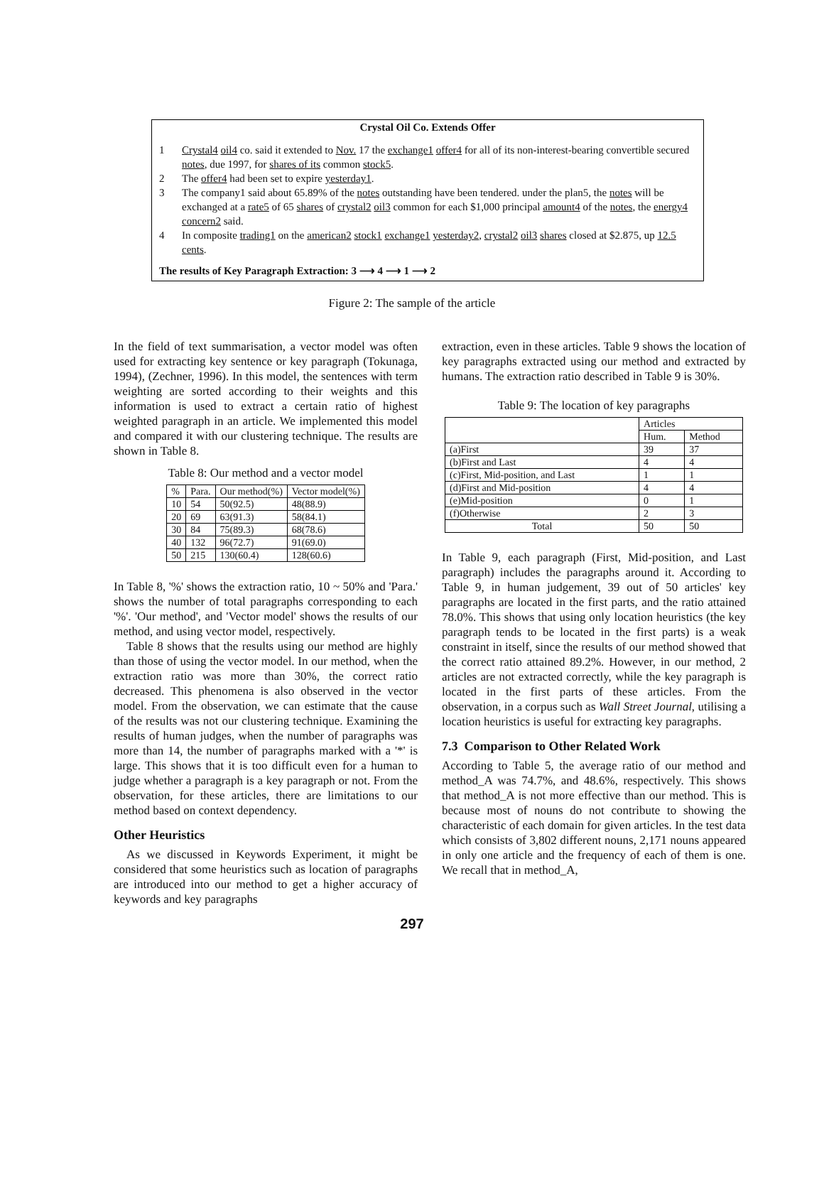Crystal Oil Co. Extends Offer
1 Crystal4 oil4 co. said it extended to Nov. 17 the exchange1 offer4 for all of its non-interest-bearing convertible secured notes, due 1997, for shares of its common stock5.
2 The offer4 had been set to expire yesterday1.
3 The company1 said about 65.89% of the notes outstanding have been tendered. under the plan5, the notes will be exchanged at a rate5 of 65 shares of crystal2 oil3 common for each $1,000 principal amount4 of the notes, the energy4 concern2 said.
4 In composite trading1 on the american2 stock1 exchange1 yesterday2, crystal2 oil3 shares closed at $2.875, up 12.5 cents.
The results of Key Paragraph Extraction: 3 ⟶ 4 ⟶ 1 ⟶ 2
Figure 2: The sample of the article
In the field of text summarisation, a vector model was often used for extracting key sentence or key paragraph (Tokunaga, 1994), (Zechner, 1996). In this model, the sentences with term weighting are sorted according to their weights and this information is used to extract a certain ratio of highest weighted paragraph in an article. We implemented this model and compared it with our clustering technique. The results are shown in Table 8.
Table 8: Our method and a vector model
| % | Para. | Our method(%) | Vector model(%) |
| --- | --- | --- | --- |
| 10 | 54 | 50(92.5) | 48(88.9) |
| 20 | 69 | 63(91.3) | 58(84.1) |
| 30 | 84 | 75(89.3) | 68(78.6) |
| 40 | 132 | 96(72.7) | 91(69.0) |
| 50 | 215 | 130(60.4) | 128(60.6) |
In Table 8, '%' shows the extraction ratio, 10 ~ 50% and 'Para.' shows the number of total paragraphs corresponding to each '%'. 'Our method', and 'Vector model' shows the results of our method, and using vector model, respectively.
Table 8 shows that the results using our method are highly than those of using the vector model. In our method, when the extraction ratio was more than 30%, the correct ratio decreased. This phenomena is also observed in the vector model. From the observation, we can estimate that the cause of the results was not our clustering technique. Examining the results of human judges, when the number of paragraphs was more than 14, the number of paragraphs marked with a '*' is large. This shows that it is too difficult even for a human to judge whether a paragraph is a key paragraph or not. From the observation, for these articles, there are limitations to our method based on context dependency.
Other Heuristics
As we discussed in Keywords Experiment, it might be considered that some heuristics such as location of paragraphs are introduced into our method to get a higher accuracy of keywords and key paragraphs
extraction, even in these articles. Table 9 shows the location of key paragraphs extracted using our method and extracted by humans. The extraction ratio described in Table 9 is 30%.
Table 9: The location of key paragraphs
| | Articles | |
| --- | --- | --- |
| | Hum. | Method |
| (a)First | 39 | 37 |
| (b)First and Last | 4 | 4 |
| (c)First, Mid-position, and Last | 1 | 1 |
| (d)First and Mid-position | 4 | 4 |
| (e)Mid-position | 0 | 1 |
| (f)Otherwise | 2 | 3 |
| Total | 50 | 50 |
In Table 9, each paragraph (First, Mid-position, and Last paragraph) includes the paragraphs around it. According to Table 9, in human judgement, 39 out of 50 articles' key paragraphs are located in the first parts, and the ratio attained 78.0%. This shows that using only location heuristics (the key paragraph tends to be located in the first parts) is a weak constraint in itself, since the results of our method showed that the correct ratio attained 89.2%. However, in our method, 2 articles are not extracted correctly, while the key paragraph is located in the first parts of these articles. From the observation, in a corpus such as Wall Street Journal, utilising a location heuristics is useful for extracting key paragraphs.
7.3 Comparison to Other Related Work
According to Table 5, the average ratio of our method and method_A was 74.7%, and 48.6%, respectively. This shows that method_A is not more effective than our method. This is because most of nouns do not contribute to showing the characteristic of each domain for given articles. In the test data which consists of 3,802 different nouns, 2,171 nouns appeared in only one article and the frequency of each of them is one. We recall that in method_A,
297